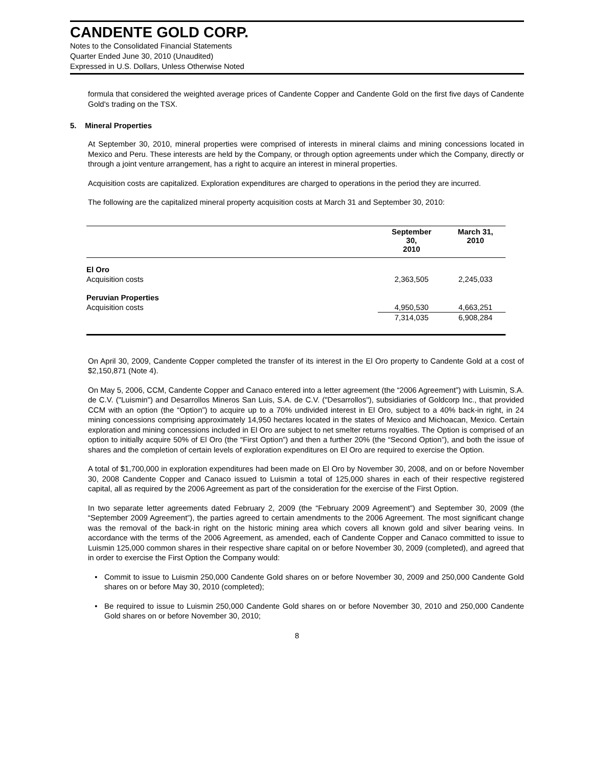CANDENTE GOLD CORP.
Notes to the Consolidated Financial Statements
Quarter Ended June 30, 2010 (Unaudited)
Expressed in U.S. Dollars, Unless Otherwise Noted
formula that considered the weighted average prices of Candente Copper and Candente Gold on the first five days of Candente Gold's trading on the TSX.
5. Mineral Properties
At September 30, 2010, mineral properties were comprised of interests in mineral claims and mining concessions located in Mexico and Peru. These interests are held by the Company, or through option agreements under which the Company, directly or through a joint venture arrangement, has a right to acquire an interest in mineral properties.
Acquisition costs are capitalized. Exploration expenditures are charged to operations in the period they are incurred.
The following are the capitalized mineral property acquisition costs at March 31 and September 30, 2010:
| | September 30, 2010 | March 31, 2010 |
| --- | --- | --- |
| El Oro | | |
| Acquisition costs | 2,363,505 | 2,245,033 |
| Peruvian Properties | | |
| Acquisition costs | 4,950,530 | 4,663,251 |
| | 7,314,035 | 6,908,284 |
On April 30, 2009, Candente Copper completed the transfer of its interest in the El Oro property to Candente Gold at a cost of $2,150,871 (Note 4).
On May 5, 2006, CCM, Candente Copper and Canaco entered into a letter agreement (the “2006 Agreement”) with Luismin, S.A. de C.V. ("Luismin") and Desarrollos Mineros San Luis, S.A. de C.V. ("Desarrollos"), subsidiaries of Goldcorp Inc., that provided CCM with an option (the “Option”) to acquire up to a 70% undivided interest in El Oro, subject to a 40% back-in right, in 24 mining concessions comprising approximately 14,950 hectares located in the states of Mexico and Michoacan, Mexico. Certain exploration and mining concessions included in El Oro are subject to net smelter returns royalties. The Option is comprised of an option to initially acquire 50% of El Oro (the “First Option”) and then a further 20% (the “Second Option”), and both the issue of shares and the completion of certain levels of exploration expenditures on El Oro are required to exercise the Option.
A total of $1,700,000 in exploration expenditures had been made on El Oro by November 30, 2008, and on or before November 30, 2008 Candente Copper and Canaco issued to Luismin a total of 125,000 shares in each of their respective registered capital, all as required by the 2006 Agreement as part of the consideration for the exercise of the First Option.
In two separate letter agreements dated February 2, 2009 (the “February 2009 Agreement”) and September 30, 2009 (the “September 2009 Agreement”), the parties agreed to certain amendments to the 2006 Agreement. The most significant change was the removal of the back-in right on the historic mining area which covers all known gold and silver bearing veins. In accordance with the terms of the 2006 Agreement, as amended, each of Candente Copper and Canaco committed to issue to Luismin 125,000 common shares in their respective share capital on or before November 30, 2009 (completed), and agreed that in order to exercise the First Option the Company would:
• Commit to issue to Luismin 250,000 Candente Gold shares on or before November 30, 2009 and 250,000 Candente Gold shares on or before May 30, 2010 (completed);
• Be required to issue to Luismin 250,000 Candente Gold shares on or before November 30, 2010 and 250,000 Candente Gold shares on or before November 30, 2010;
8